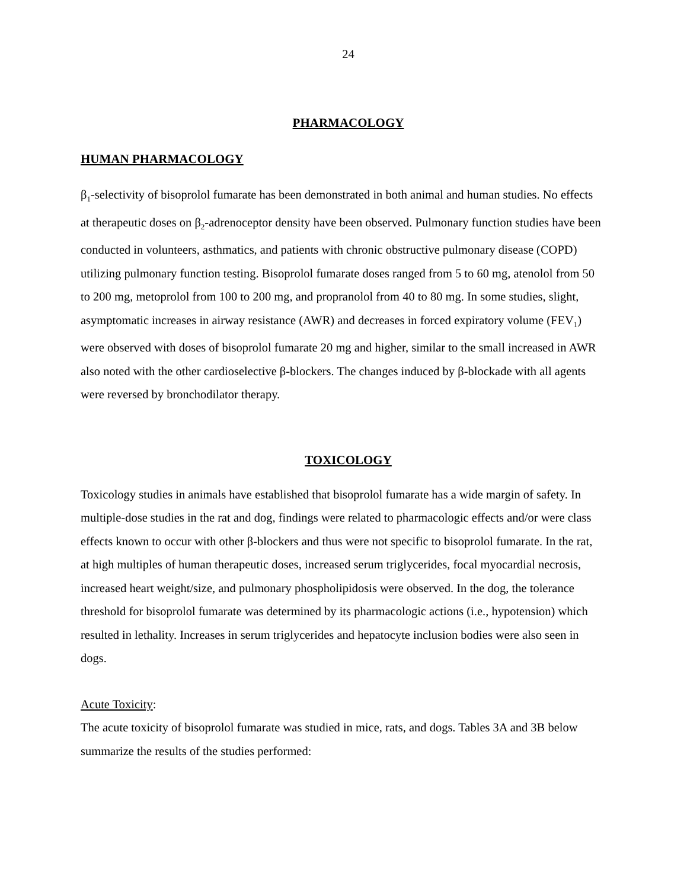24
PHARMACOLOGY
HUMAN PHARMACOLOGY
β<sub>1</sub>-selectivity of bisoprolol fumarate has been demonstrated in both animal and human studies. No effects at therapeutic doses on β<sub>2</sub>-adrenoceptor density have been observed. Pulmonary function studies have been conducted in volunteers, asthmatics, and patients with chronic obstructive pulmonary disease (COPD) utilizing pulmonary function testing. Bisoprolol fumarate doses ranged from 5 to 60 mg, atenolol from 50 to 200 mg, metoprolol from 100 to 200 mg, and propranolol from 40 to 80 mg. In some studies, slight, asymptomatic increases in airway resistance (AWR) and decreases in forced expiratory volume (FEV<sub>1</sub>) were observed with doses of bisoprolol fumarate 20 mg and higher, similar to the small increased in AWR also noted with the other cardioselective β-blockers. The changes induced by β-blockade with all agents were reversed by bronchodilator therapy.
TOXICOLOGY
Toxicology studies in animals have established that bisoprolol fumarate has a wide margin of safety. In multiple-dose studies in the rat and dog, findings were related to pharmacologic effects and/or were class effects known to occur with other β-blockers and thus were not specific to bisoprolol fumarate. In the rat, at high multiples of human therapeutic doses, increased serum triglycerides, focal myocardial necrosis, increased heart weight/size, and pulmonary phospholipidosis were observed. In the dog, the tolerance threshold for bisoprolol fumarate was determined by its pharmacologic actions (i.e., hypotension) which resulted in lethality. Increases in serum triglycerides and hepatocyte inclusion bodies were also seen in dogs.
Acute Toxicity:
The acute toxicity of bisoprolol fumarate was studied in mice, rats, and dogs. Tables 3A and 3B below summarize the results of the studies performed: